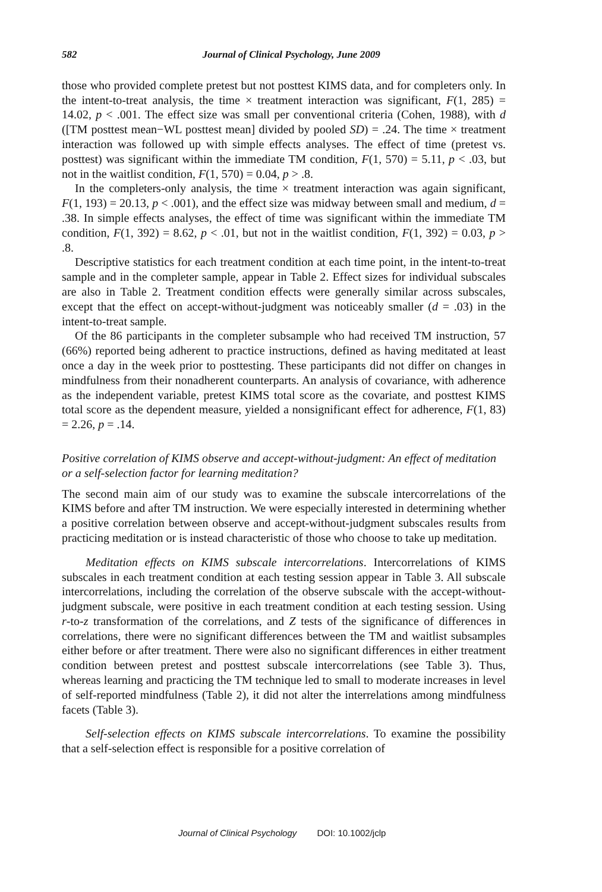582 Journal of Clinical Psychology, June 2009
those who provided complete pretest but not posttest KIMS data, and for completers only. In the intent-to-treat analysis, the time × treatment interaction was significant, F(1, 285) = 14.02, p < .001. The effect size was small per conventional criteria (Cohen, 1988), with d ([TM posttest mean−WL posttest mean] divided by pooled SD) = .24. The time × treatment interaction was followed up with simple effects analyses. The effect of time (pretest vs. posttest) was significant within the immediate TM condition, F(1, 570) = 5.11, p < .03, but not in the waitlist condition, F(1, 570) = 0.04, p > .8.
In the completers-only analysis, the time × treatment interaction was again significant, F(1, 193) = 20.13, p < .001), and the effect size was midway between small and medium, d = .38. In simple effects analyses, the effect of time was significant within the immediate TM condition, F(1, 392) = 8.62, p < .01, but not in the waitlist condition, F(1, 392) = 0.03, p > .8.
Descriptive statistics for each treatment condition at each time point, in the intent-to-treat sample and in the completer sample, appear in Table 2. Effect sizes for individual subscales are also in Table 2. Treatment condition effects were generally similar across subscales, except that the effect on accept-without-judgment was noticeably smaller (d = .03) in the intent-to-treat sample.
Of the 86 participants in the completer subsample who had received TM instruction, 57 (66%) reported being adherent to practice instructions, defined as having meditated at least once a day in the week prior to posttesting. These participants did not differ on changes in mindfulness from their nonadherent counterparts. An analysis of covariance, with adherence as the independent variable, pretest KIMS total score as the covariate, and posttest KIMS total score as the dependent measure, yielded a nonsignificant effect for adherence, F(1, 83) = 2.26, p = .14.
Positive correlation of KIMS observe and accept-without-judgment: An effect of meditation or a self-selection factor for learning meditation?
The second main aim of our study was to examine the subscale intercorrelations of the KIMS before and after TM instruction. We were especially interested in determining whether a positive correlation between observe and accept-without-judgment subscales results from practicing meditation or is instead characteristic of those who choose to take up meditation.
Meditation effects on KIMS subscale intercorrelations. Intercorrelations of KIMS subscales in each treatment condition at each testing session appear in Table 3. All subscale intercorrelations, including the correlation of the observe subscale with the accept-without-judgment subscale, were positive in each treatment condition at each testing session. Using r-to-z transformation of the correlations, and Z tests of the significance of differences in correlations, there were no significant differences between the TM and waitlist subsamples either before or after treatment. There were also no significant differences in either treatment condition between pretest and posttest subscale intercorrelations (see Table 3). Thus, whereas learning and practicing the TM technique led to small to moderate increases in level of self-reported mindfulness (Table 2), it did not alter the interrelations among mindfulness facets (Table 3).
Self-selection effects on KIMS subscale intercorrelations. To examine the possibility that a self-selection effect is responsible for a positive correlation of
Journal of Clinical Psychology DOI: 10.1002/jclp